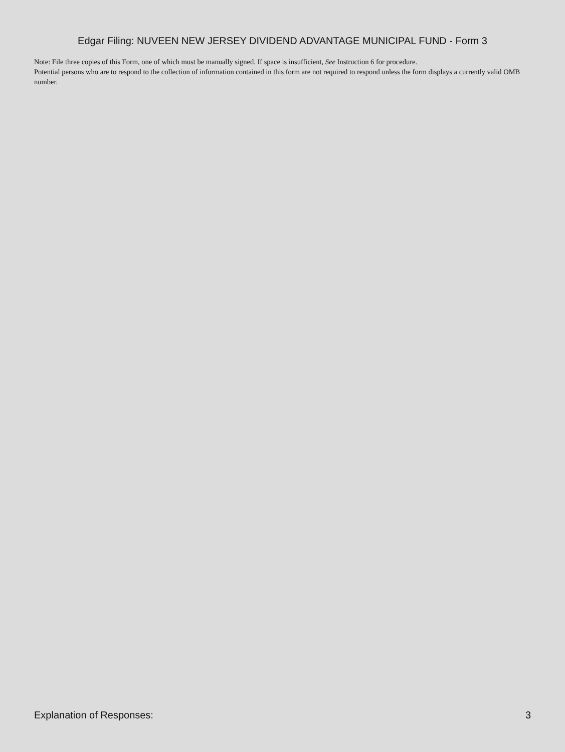Edgar Filing: NUVEEN NEW JERSEY DIVIDEND ADVANTAGE MUNICIPAL FUND - Form 3
Note: File three copies of this Form, one of which must be manually signed. If space is insufficient, See Instruction 6 for procedure.
Potential persons who are to respond to the collection of information contained in this form are not required to respond unless the form displays a currently valid OMB number.
Explanation of Responses: 3